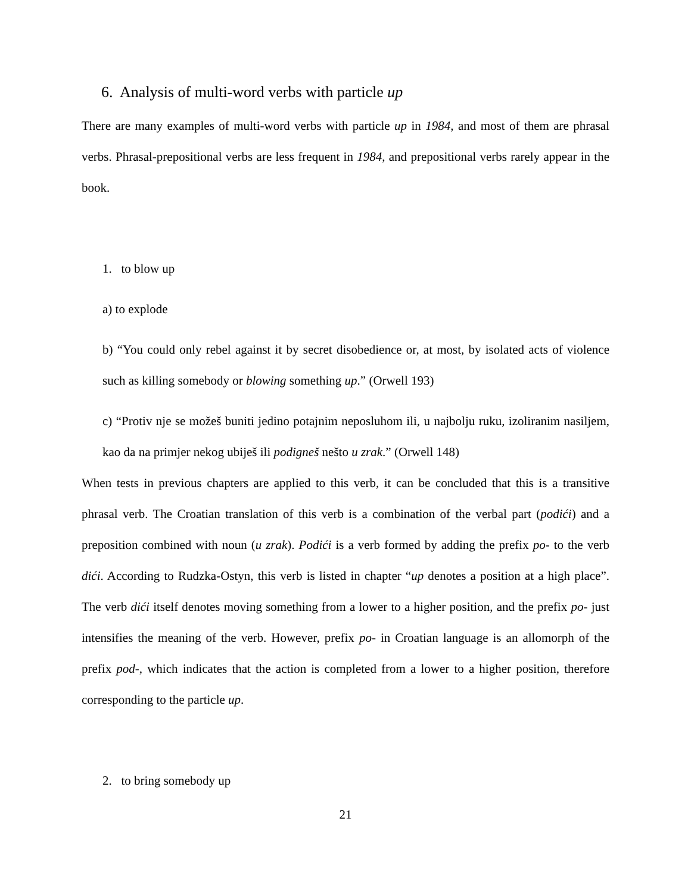6. Analysis of multi-word verbs with particle up
There are many examples of multi-word verbs with particle up in 1984, and most of them are phrasal verbs. Phrasal-prepositional verbs are less frequent in 1984, and prepositional verbs rarely appear in the book.
1. to blow up
a) to explode
b) “You could only rebel against it by secret disobedience or, at most, by isolated acts of violence such as killing somebody or blowing something up.” (Orwell 193)
c) “Protiv nje se možeš buniti jedino potajnim neposluhom ili, u najbolju ruku, izoliranim nasiljem, kao da na primjer nekog ubiješ ili podigneš nešto u zrak.” (Orwell 148)
When tests in previous chapters are applied to this verb, it can be concluded that this is a transitive phrasal verb. The Croatian translation of this verb is a combination of the verbal part (podići) and a preposition combined with noun (u zrak). Podići is a verb formed by adding the prefix po- to the verb dići. According to Rudzka-Ostyn, this verb is listed in chapter “up denotes a position at a high place”. The verb dići itself denotes moving something from a lower to a higher position, and the prefix po- just intensifies the meaning of the verb. However, prefix po- in Croatian language is an allomorph of the prefix pod-, which indicates that the action is completed from a lower to a higher position, therefore corresponding to the particle up.
2. to bring somebody up
21